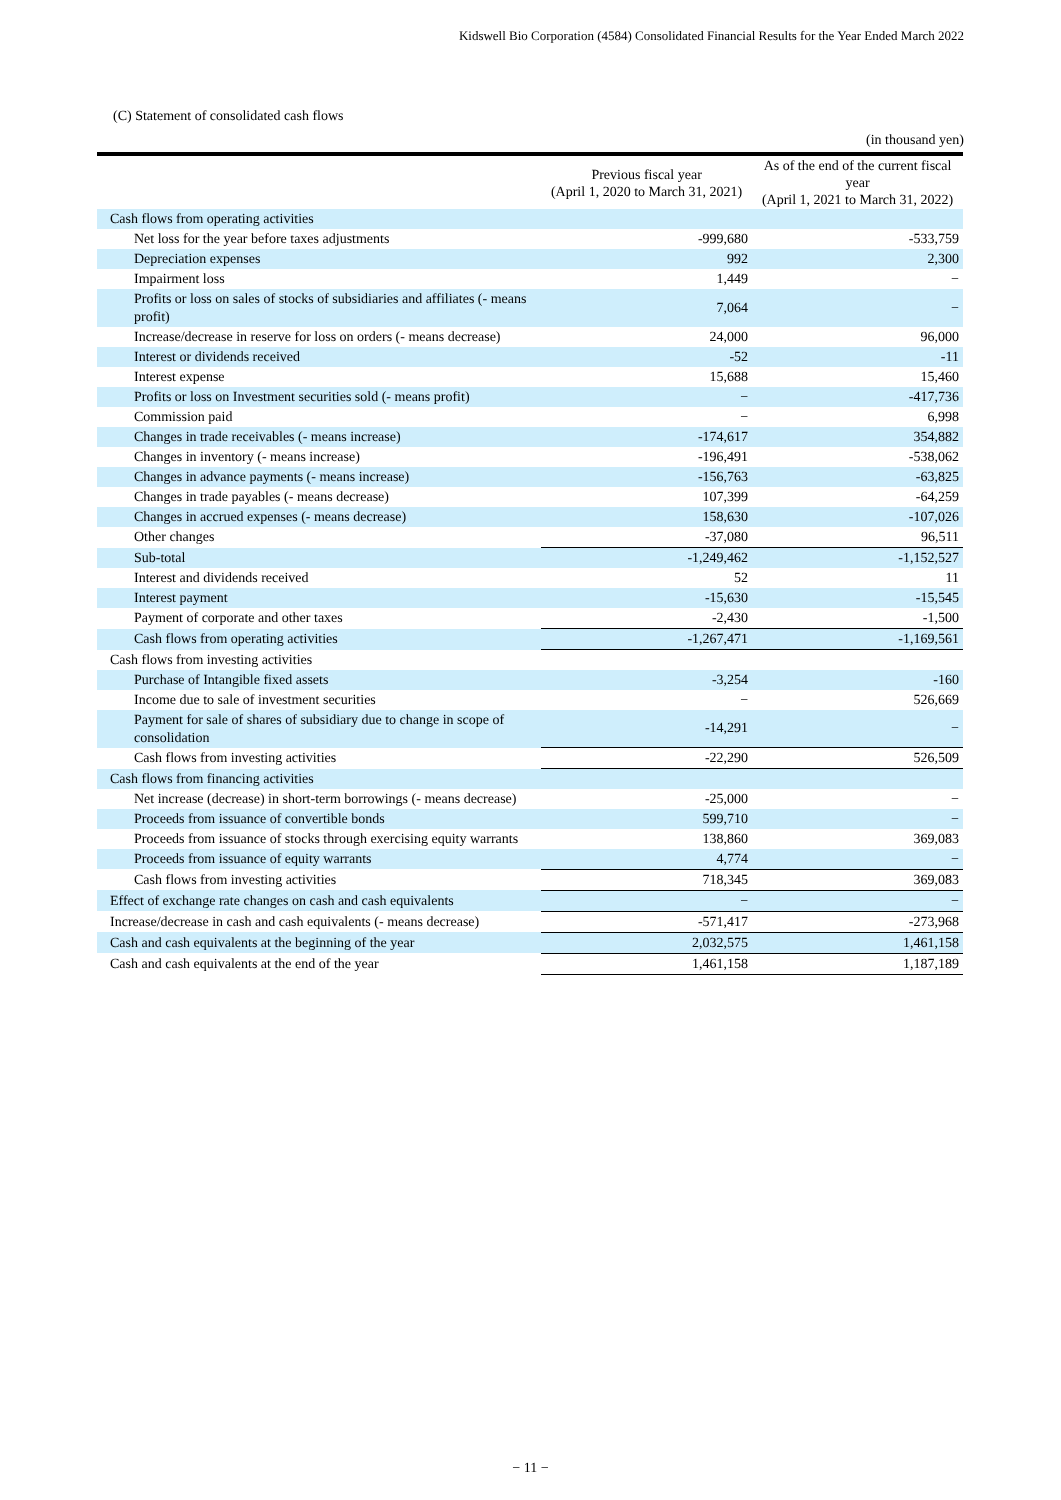Kidswell Bio Corporation (4584) Consolidated Financial Results for the Year Ended March 2022
(C) Statement of consolidated cash flows
(in thousand yen)
| | Previous fiscal year (April 1, 2020 to March 31, 2021) | As of the end of the current fiscal year (April 1, 2021 to March 31, 2022) |
| --- | --- | --- |
| Cash flows from operating activities | | |
| Net loss for the year before taxes adjustments | -999,680 | -533,759 |
| Depreciation expenses | 992 | 2,300 |
| Impairment loss | 1,449 | − |
| Profits or loss on sales of stocks of subsidiaries and affiliates (- means profit) | 7,064 | − |
| Increase/decrease in reserve for loss on orders (- means decrease) | 24,000 | 96,000 |
| Interest or dividends received | -52 | -11 |
| Interest expense | 15,688 | 15,460 |
| Profits or loss on Investment securities sold (- means profit) | − | -417,736 |
| Commission paid | − | 6,998 |
| Changes in trade receivables (- means increase) | -174,617 | 354,882 |
| Changes in inventory (- means increase) | -196,491 | -538,062 |
| Changes in advance payments (- means increase) | -156,763 | -63,825 |
| Changes in trade payables (- means decrease) | 107,399 | -64,259 |
| Changes in accrued expenses (- means decrease) | 158,630 | -107,026 |
| Other changes | -37,080 | 96,511 |
| Sub-total | -1,249,462 | -1,152,527 |
| Interest and dividends received | 52 | 11 |
| Interest payment | -15,630 | -15,545 |
| Payment of corporate and other taxes | -2,430 | -1,500 |
| Cash flows from operating activities | -1,267,471 | -1,169,561 |
| Cash flows from investing activities | | |
| Purchase of Intangible fixed assets | -3,254 | -160 |
| Income due to sale of investment securities | − | 526,669 |
| Payment for sale of shares of subsidiary due to change in scope of consolidation | -14,291 | − |
| Cash flows from investing activities | -22,290 | 526,509 |
| Cash flows from financing activities | | |
| Net increase (decrease) in short-term borrowings (- means decrease) | -25,000 | − |
| Proceeds from issuance of convertible bonds | 599,710 | − |
| Proceeds from issuance of stocks through exercising equity warrants | 138,860 | 369,083 |
| Proceeds from issuance of equity warrants | 4,774 | − |
| Cash flows from investing activities | 718,345 | 369,083 |
| Effect of exchange rate changes on cash and cash equivalents | − | − |
| Increase/decrease in cash and cash equivalents (- means decrease) | -571,417 | -273,968 |
| Cash and cash equivalents at the beginning of the year | 2,032,575 | 1,461,158 |
| Cash and cash equivalents at the end of the year | 1,461,158 | 1,187,189 |
− 11 −